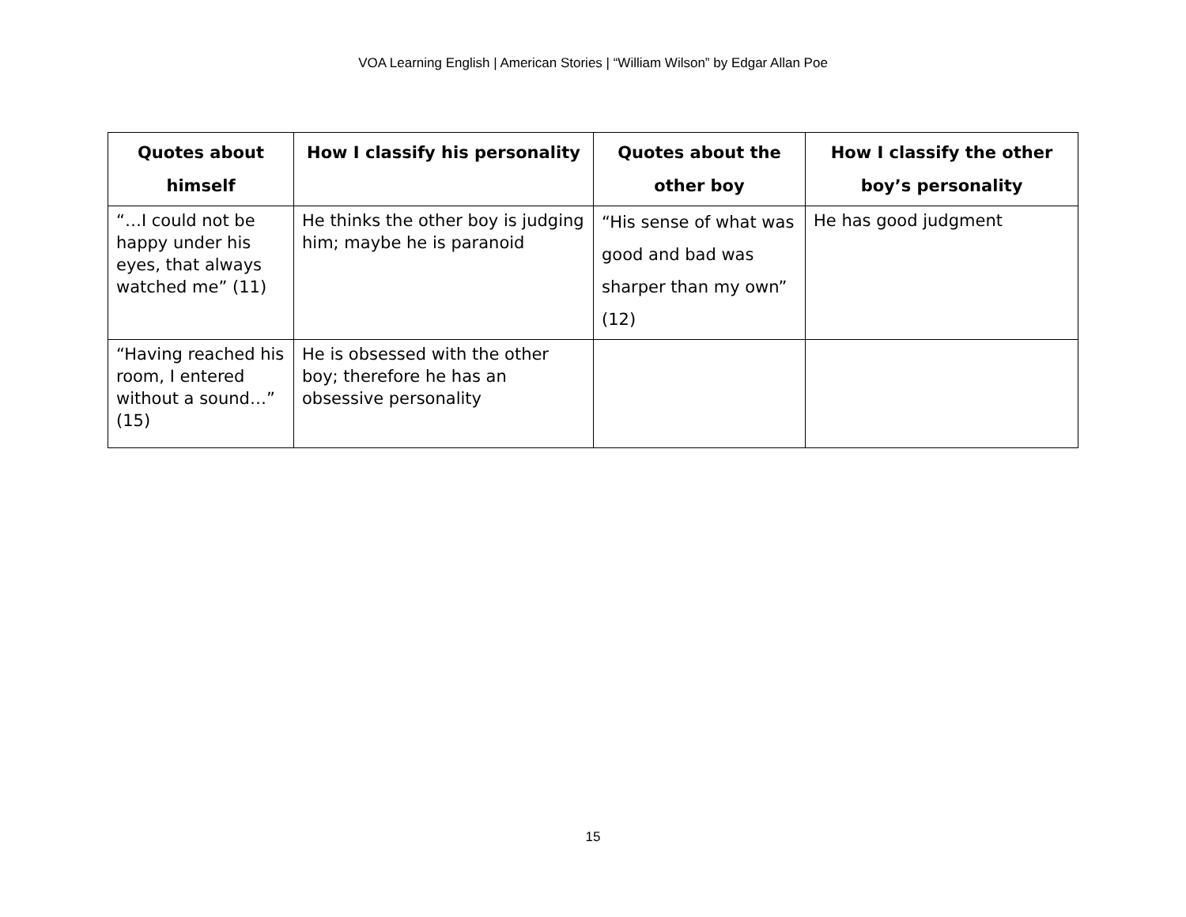VOA Learning English | American Stories | “William Wilson” by Edgar Allan Poe
| Quotes about himself | How I classify his personality | Quotes about the other boy | How I classify the other boy’s personality |
| --- | --- | --- | --- |
| “…I could not be happy under his eyes, that always watched me” (11) | He thinks the other boy is judging him; maybe he is paranoid | “His sense of what was good and bad was sharper than my own” (12) | He has good judgment |
| “Having reached his room, I entered without a sound…” (15) | He is obsessed with the other boy; therefore he has an obsessive personality | | |
15